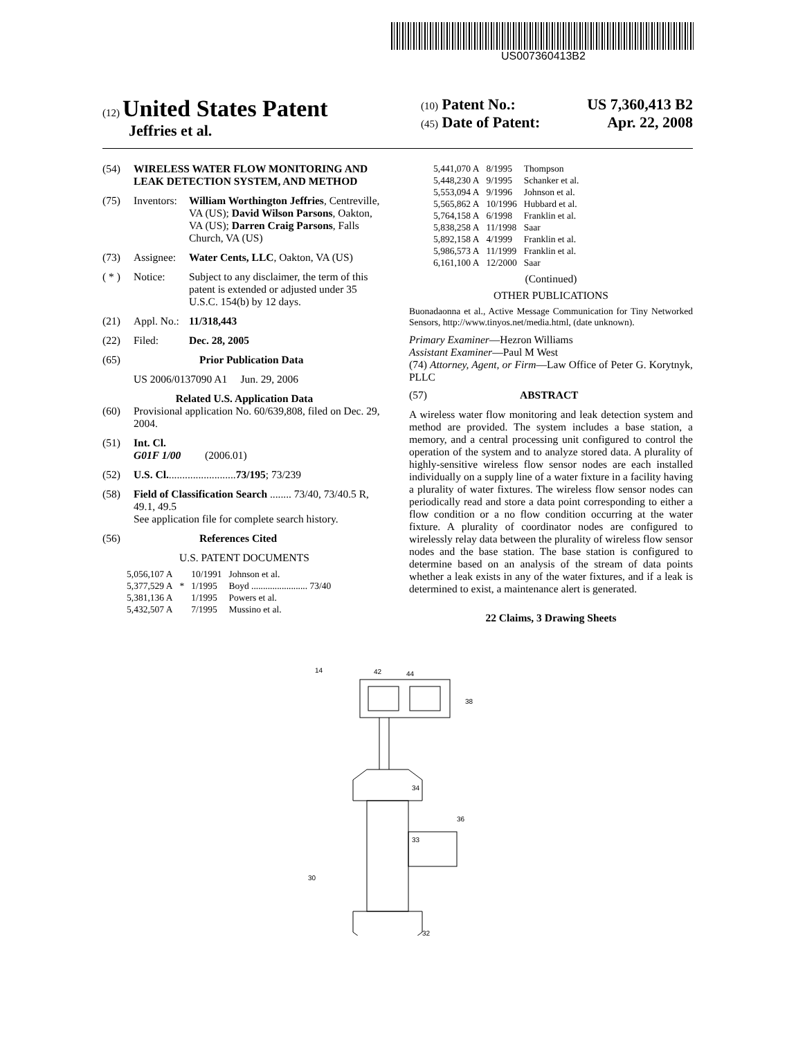US007360413B2
(12) United States Patent
Jeffries et al.
(10) Patent No.: US 7,360,413 B2
(45) Date of Patent: Apr. 22, 2008
(54) WIRELESS WATER FLOW MONITORING AND LEAK DETECTION SYSTEM, AND METHOD
(75) Inventors: William Worthington Jeffries, Centreville, VA (US); David Wilson Parsons, Oakton, VA (US); Darren Craig Parsons, Falls Church, VA (US)
(73) Assignee: Water Cents, LLC, Oakton, VA (US)
( * ) Notice: Subject to any disclaimer, the term of this patent is extended or adjusted under 35 U.S.C. 154(b) by 12 days.
(21) Appl. No.: 11/318,443
(22) Filed: Dec. 28, 2005
(65) Prior Publication Data
US 2006/0137090 A1 Jun. 29, 2006
Related U.S. Application Data
(60) Provisional application No. 60/639,808, filed on Dec. 29, 2004.
(51) Int. Cl.
G01F 1/00 (2006.01)
(52) U.S. Cl. ......................... 73/195; 73/239
(58) Field of Classification Search ........ 73/40, 73/40.5 R, 49.1, 49.5
See application file for complete search history.
(56) References Cited
U.S. PATENT DOCUMENTS
| 5,056,107 A | | 10/1991 | Johnson et al. |
| 5,377,529 A | * | 1/1995 | Boyd ........................ 73/40 |
| 5,381,136 A | | 1/1995 | Powers et al. |
| 5,432,507 A | | 7/1995 | Mussino et al. |
| 5,441,070 A | 8/1995 | Thompson |
| 5,448,230 A | 9/1995 | Schanker et al. |
| 5,553,094 A | 9/1996 | Johnson et al. |
| 5,565,862 A | 10/1996 | Hubbard et al. |
| 5,764,158 A | 6/1998 | Franklin et al. |
| 5,838,258 A | 11/1998 | Saar |
| 5,892,158 A | 4/1999 | Franklin et al. |
| 5,986,573 A | 11/1999 | Franklin et al. |
| 6,161,100 A | 12/2000 | Saar |
(Continued)
OTHER PUBLICATIONS
Buonadaonna et al., Active Message Communication for Tiny Networked Sensors, http://www.tinyos.net/media.html, (date unknown).
Primary Examiner—Hezron Williams
Assistant Examiner—Paul M West
(74) Attorney, Agent, or Firm—Law Office of Peter G. Korytnyk, PLLC
(57) ABSTRACT
A wireless water flow monitoring and leak detection system and method are provided. The system includes a base station, a memory, and a central processing unit configured to control the operation of the system and to analyze stored data. A plurality of highly-sensitive wireless flow sensor nodes are each installed individually on a supply line of a water fixture in a facility having a plurality of water fixtures. The wireless flow sensor nodes can periodically read and store a data point corresponding to either a flow condition or a no flow condition occurring at the water fixture. A plurality of coordinator nodes are configured to wirelessly relay data between the plurality of wireless flow sensor nodes and the base station. The base station is configured to determine based on an analysis of the stream of data points whether a leak exists in any of the water fixtures, and if a leak is determined to exist, a maintenance alert is generated.
22 Claims, 3 Drawing Sheets
14
42
44
38
34
33
36
30
32